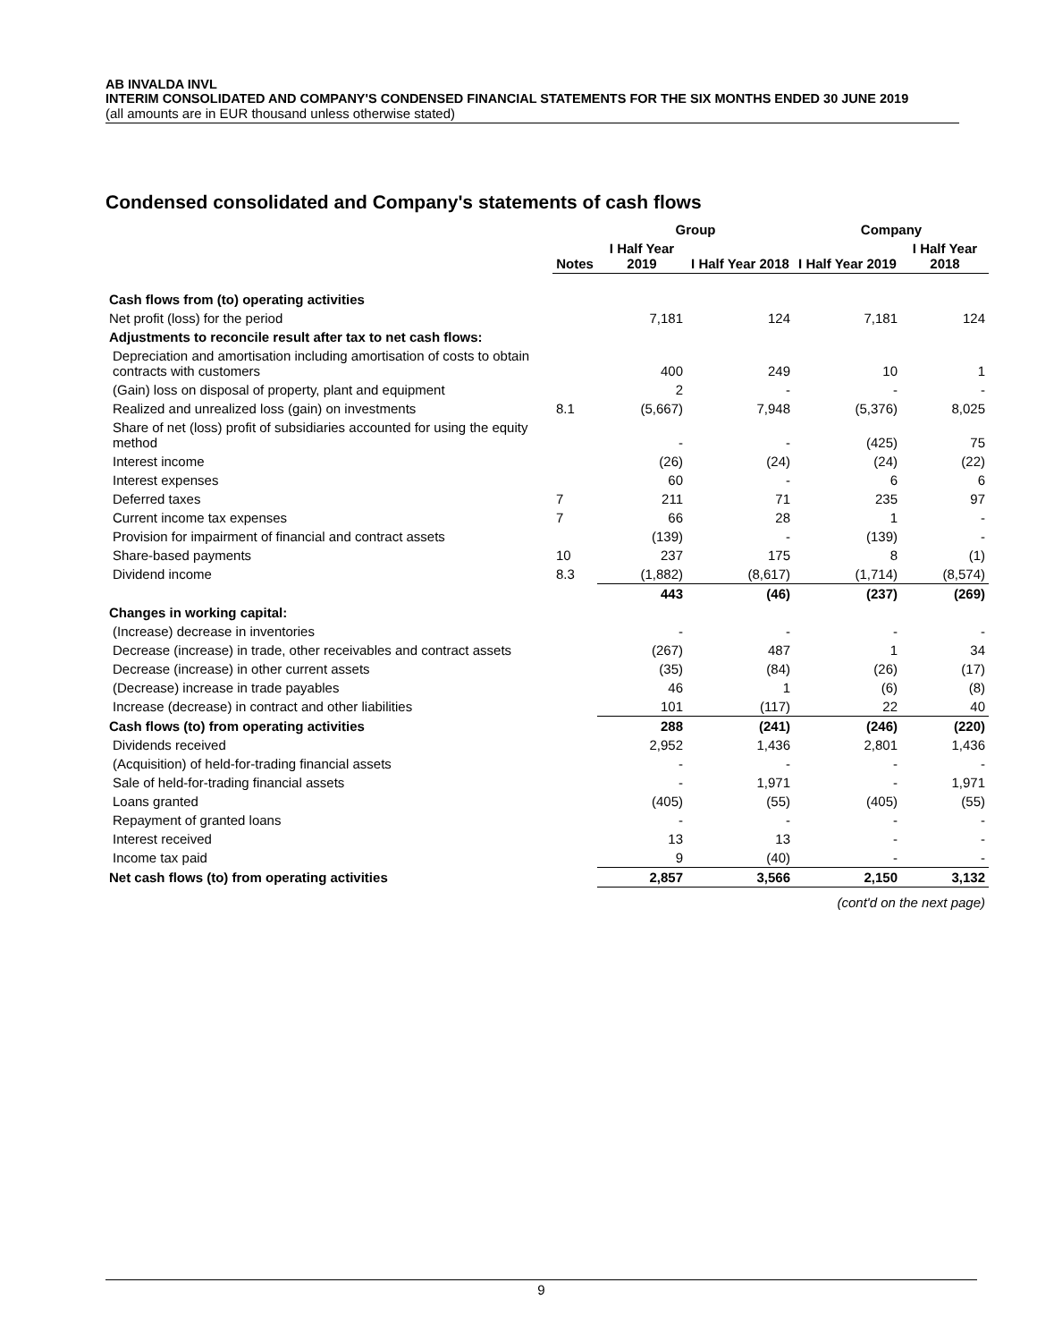AB INVALDA INVL
INTERIM CONSOLIDATED AND COMPANY'S CONDENSED FINANCIAL STATEMENTS FOR THE SIX MONTHS ENDED 30 JUNE 2019
(all amounts are in EUR thousand unless otherwise stated)
Condensed consolidated and Company's statements of cash flows
| | | Group | | Company | |
| --- | --- | --- | --- | --- | --- |
| | Notes | I Half Year 2019 | I Half Year 2018 | I Half Year 2019 | I Half Year 2018 |
| Cash flows from (to) operating activities | | | | | |
| Net profit (loss) for the period | | 7,181 | 124 | 7,181 | 124 |
| Adjustments to reconcile result after tax to net cash flows: | | | | | |
| Depreciation and amortisation including amortisation of costs to obtain contracts with customers | | 400 | 249 | 10 | 1 |
| (Gain) loss on disposal of property, plant and equipment | | 2 | - | - | - |
| Realized and unrealized loss (gain) on investments | 8.1 | (5,667) | 7,948 | (5,376) | 8,025 |
| Share of net (loss) profit of subsidiaries accounted for using the equity method | | - | - | (425) | 75 |
| Interest income | | (26) | (24) | (24) | (22) |
| Interest expenses | | 60 | - | 6 | 6 |
| Deferred taxes | 7 | 211 | 71 | 235 | 97 |
| Current income tax expenses | 7 | 66 | 28 | 1 | - |
| Provision for impairment of financial and contract assets | | (139) | - | (139) | - |
| Share-based payments | 10 | 237 | 175 | 8 | (1) |
| Dividend income | 8.3 | (1,882) | (8,617) | (1,714) | (8,574) |
| | | 443 | (46) | (237) | (269) |
| Changes in working capital: | | | | | |
| (Increase) decrease in inventories | | - | - | - | - |
| Decrease (increase) in trade, other receivables and contract assets | | (267) | 487 | 1 | 34 |
| Decrease (increase) in other current assets | | (35) | (84) | (26) | (17) |
| (Decrease) increase in trade payables | | 46 | 1 | (6) | (8) |
| Increase (decrease) in contract and other liabilities | | 101 | (117) | 22 | 40 |
| Cash flows (to) from operating activities | | 288 | (241) | (246) | (220) |
| Dividends received | | 2,952 | 1,436 | 2,801 | 1,436 |
| (Acquisition) of held-for-trading financial assets | | - | - | - | - |
| Sale of held-for-trading financial assets | | - | 1,971 | - | 1,971 |
| Loans granted | | (405) | (55) | (405) | (55) |
| Repayment of granted loans | | - | - | - | - |
| Interest received | | 13 | 13 | - | - |
| Income tax paid | | 9 | (40) | - | - |
| Net cash flows (to) from operating activities | | 2,857 | 3,566 | 2,150 | 3,132 |
| | | | (cont'd on the next page) | | |
9